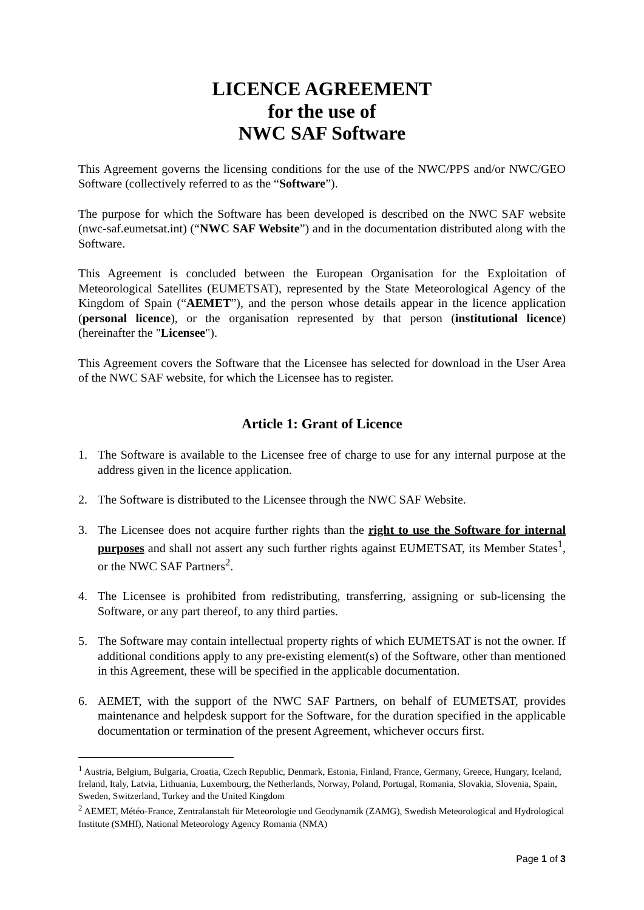LICENCE AGREEMENT
for the use of
NWC SAF Software
This Agreement governs the licensing conditions for the use of the NWC/PPS and/or NWC/GEO Software (collectively referred to as the “Software”).
The purpose for which the Software has been developed is described on the NWC SAF website (nwc-saf.eumetsat.int) (“NWC SAF Website”) and in the documentation distributed along with the Software.
This Agreement is concluded between the European Organisation for the Exploitation of Meteorological Satellites (EUMETSAT), represented by the State Meteorological Agency of the Kingdom of Spain (“AEMET”), and the person whose details appear in the licence application (personal licence), or the organisation represented by that person (institutional licence) (hereinafter the "Licensee").
This Agreement covers the Software that the Licensee has selected for download in the User Area of the NWC SAF website, for which the Licensee has to register.
Article 1: Grant of Licence
1. The Software is available to the Licensee free of charge to use for any internal purpose at the address given in the licence application.
2. The Software is distributed to the Licensee through the NWC SAF Website.
3. The Licensee does not acquire further rights than the right to use the Software for internal purposes and shall not assert any such further rights against EUMETSAT, its Member States<sup>1</sup>, or the NWC SAF Partners<sup>2</sup>.
4. The Licensee is prohibited from redistributing, transferring, assigning or sub-licensing the Software, or any part thereof, to any third parties.
5. The Software may contain intellectual property rights of which EUMETSAT is not the owner. If additional conditions apply to any pre-existing element(s) of the Software, other than mentioned in this Agreement, these will be specified in the applicable documentation.
6. AEMET, with the support of the NWC SAF Partners, on behalf of EUMETSAT, provides maintenance and helpdesk support for the Software, for the duration specified in the applicable documentation or termination of the present Agreement, whichever occurs first.
<sup>1</sup> Austria, Belgium, Bulgaria, Croatia, Czech Republic, Denmark, Estonia, Finland, France, Germany, Greece, Hungary, Iceland, Ireland, Italy, Latvia, Lithuania, Luxembourg, the Netherlands, Norway, Poland, Portugal, Romania, Slovakia, Slovenia, Spain, Sweden, Switzerland, Turkey and the United Kingdom
<sup>2</sup> AEMET, Météo-France, Zentralanstalt für Meteorologie und Geodynamik (ZAMG), Swedish Meteorological and Hydrological Institute (SMHI), National Meteorology Agency Romania (NMA)
Page 1 of 3